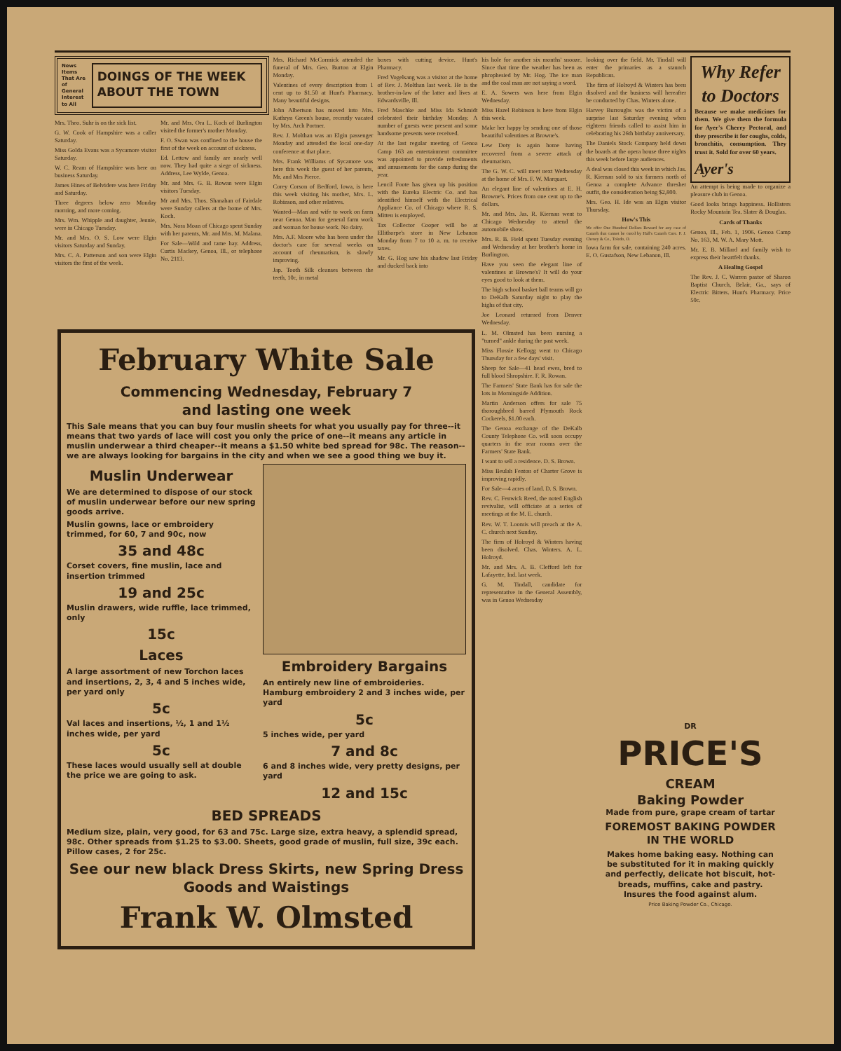News Items That Are of General Interest to All
DOINGS OF THE WEEK ABOUT THE TOWN
Mrs. Theo. Suhr is on the sick list.
G. W. Cook of Hampshire was a caller Saturday.
Miss Golda Evans was a Sycamore visitor Saturday.
W. C. Ream of Hampshire was here on business Saturday.
James Hines of Belvidere was here Friday and Saturday.
Three degrees below zero Monday morning, and more coming.
Mrs. Wm. Whipple and daughter, Jennie, were in Chicago Tuesday.
Mr. and Mrs. O. S. Low were Elgin visitors Saturday and Sunday.
Mrs. C. A. Patterson and son were Elgin visitors the first of the week.
Mr. and Mrs. Ora L. Koch of Burlington visited the former's mother Monday.
F. O. Swan was confined to the house the first of the week on account of sickness.
Ed. Lettow and family are nearly well now. They had quite a siege of sickness. Address, Lee Wylde, Genoa.
Mr. and Mrs. G. B. Rowan were Elgin visitors Tuesday.
Mr and Mrs. Thos. Shanahan of Fairdale were Sunday callers at the home of Mrs. Koch.
Mrs. Nora Moan of Chicago spent Sunday with her parents, Mr. and Mrs. M. Malana.
For Sale—Wild and tame hay. Address, Curtis Mackey, Genoa, Ill., or telephone No. 2113.
Mrs. Richard McCormick attended the funeral of Mrs. Geo. Burton at Elgin Monday.
Valentines of every description from 1 cent up to $1.50 at Hunt's Pharmacy. Many beautiful designs.
John Albertson has moved into Mrs. Kathryn Green's house, recently vacated by Mrs. Arch Portner.
Rev. J. Molthan was an Elgin passenger Monday and attended the local one-day conference at that place.
Mrs. Frank Williams of Sycamore was here this week the guest of her parents, Mr. and Mrs Pierce.
Corey Corson of Bedford, Iowa, is here this week visiting his mother, Mrs. L. Robinson, and other relatives.
Wanted—Man and wife to work on farm near Genoa. Man for general farm work and woman for house work. No dairy.
Mrs. A.F. Moore who has been under the doctor's care for several weeks on account of rheumatism, is slowly improving.
Jap. Tooth Silk cleanses between the teeth, 10c, in metal
boxes with cutting device. Hunt's Pharmacy.
Fred Vogelsang was a visitor at the home of Rev. J. Molthan last week. He is the brother-in-law of the latter and lives at Edwardsville, Ill.
Fred Maschke and Miss Ida Schmidt celebrated their birthday Monday. A number of guests were present and some handsome presents were received.
At the last regular meeting of Genoa Camp 163 an entertainment committee was appointed to provide refreshments and amusements for the camp during the year.
Lencil Foote has given up his position with the Eureka Electric Co. and has identified himself with the Electrical Appliance Co. of Chicago where R. S. Mitten is employed.
Tax Collector Cooper will be at Ellithorpe's store in New Lebanon Monday from 7 to 10 a. m. to receive taxes.
Mr. G. Hog saw his shadow last Friday and ducked back into
his hole for another six months' snooze. Since that time the weather has been as phrophesied by Mr. Hog. The ice man and the coal man are not saying a word.
E. A. Sowers was here from Elgin Wednesday.
Miss Hazel Robinson is here from Elgin this week.
Make her happy by sending one of those beautiful valentines at Browne's.
Lew Doty is again home having recovered from a severe attack of rheumatism.
The G. W. C. will meet next Wednesday at the home of Mrs. F. W. Marquart.
An elegant line of valentines at E. H. Browne's. Prices from one cent up to the dollars.
Mr. and Mrs. Jas. R. Kiernan went to Chicago Wednesday to attend the automobile show.
Mrs. R. B. Field spent Tuesday evening and Wednesday at her brother's home in Burlington.
Have you seen the elegant line of valentines at Browne's? It will do your eyes good to look at them.
The high school basket ball teams will go to DeKalb Saturday night to play the highs of that city.
Joe Leonard returned from Denver Wednesday.
L. M. Olmsted has been nursing a "turned" ankle during the past week.
Miss Flossie Kellogg went to Chicago Thursday for a few days' visit.
Sheep for Sale—41 head ewes, bred to full blood Shropshire. F. R. Rowan.
The Farmers' State Bank has for sale the lots in Morningside Addition.
Martin Anderson offers for sale 75 thoroughbred barred Plymouth Rock Cockerels, $1.00 each.
The Genoa exchange of the DeKalb County Telephone Co. will soon occupy quarters in the rear rooms over the Farmers' State Bank.
I want to sell a residence. D. S. Brown.
Miss Beulah Fenton of Charter Grove is improving rapidly.
For Sale—4 acres of land. D. S. Brown.
Rev. C. Fenwick Reed, the noted English revivalist, will officiate at a series of meetings at the M. E. church.
Rev. W. T. Loomis will preach at the A. C. church next Sunday.
The firm of Holroyd & Winters having been disolved. Chas. Winters. A. L. Holroyd.
Mr. and Mrs. A. B. Clefford left for Lafayette, Ind. last week.
G. M. Tindall, candidate for representative in the General Assembly, was in Genoa Wednesday
looking over the field. Mr. Tindall will enter the primaries as a staunch Republican.
The firm of Holroyd & Winters has been disolved and the business will hereafter be conducted by Chas. Winters alone.
Harvey Burroughs was the victim of a surprise last Saturday evening when eighteen friends called to assist him in celebrating his 26th birthday anniversary.
The Daniels Stock Company held down the boards at the opera house three nights this week before large audiences.
A deal was closed this week in which Jas. R. Kiernan sold to six farmers north of Genoa a complete Advance thresher outfit, the consideration being $2,800.
Mrs. Geo. H. Ide was an Elgin visitor Thursday.
How's This
We offer One Hundred Dollars Reward for any case of Catarrh that cannot be cured by Hall's Catarrh Cure. F. J. Cheney & Co., Toledo, O.
Iowa farm for sale, containing 240 acres. E. O. Gustafson, New Lebanon, Ill.
Why Refer to Doctors
Because we make medicines for them. We give them the formula for Ayer's Cherry Pectoral, and they prescribe it for coughs, colds, bronchitis, consumption. They trust it. Sold for over 60 years.
Ayer's
An attempt is being made to organize a pleasure club in Genoa.
Good looks brings happiness. Hollisters Rocky Mountain Tea. Slater & Douglas.
Cards of Thanks
Genoa, Ill., Feb. 1, 1906. Genoa Camp No. 163, M. W. A. Mary Mott.
Mr. E. B. Millard and family wish to express their heartfelt thanks.
A Healing Gospel
The Rev. J. C. Warren pastor of Sharon Baptist Church, Belair, Ga., says of Electric Bitters. Hunt's Pharmacy. Price 50c.
February White Sale
Commencing Wednesday, February 7
and lasting one week
This Sale means that you can buy four muslin sheets for what you usually pay for three--it means that two yards of lace will cost you only the price of one--it means any article in muslin underwear a third cheaper--it means a $1.50 white bed spread for 98c. The reason--we are always looking for bargains in the city and when we see a good thing we buy it.
Muslin Underwear
We are determined to dispose of our stock of muslin underwear before our new spring goods arrive.
Muslin gowns, lace or embroidery trimmed, for 60, 7 and 90c, now
35 and 48c
Corset covers, fine muslin, lace and insertion trimmed
19 and 25c
Muslin drawers, wide ruffle, lace trimmed, only
15c
Laces
A large assortment of new Torchon laces and insertions, 2, 3, 4 and 5 inches wide, per yard only
5c
Val laces and insertions, ½, 1 and 1½ inches wide, per yard
5c
These laces would usually sell at double the price we are going to ask.
Embroidery Bargains
An entirely new line of embroideries. Hamburg embroidery 2 and 3 inches wide, per yard
5c
5 inches wide, per yard
7 and 8c
6 and 8 inches wide, very pretty designs, per yard
12 and 15c
BED SPREADS
Medium size, plain, very good, for 63 and 75c. Large size, extra heavy, a splendid spread, 98c. Other spreads from $1.25 to $3.00. Sheets, good grade of muslin, full size, 39c each. Pillow cases, 2 for 25c.
See our new black Dress Skirts, new Spring Dress Goods and Waistings
Frank W. Olmsted
DR
PRICE'S
CREAM
Baking Powder
Made from pure, grape cream of tartar
FOREMOST BAKING POWDER IN THE WORLD
Makes home baking easy. Nothing can be substituted for it in making quickly and perfectly, delicate hot biscuit, hot-breads, muffins, cake and pastry. Insures the food against alum.
Price Baking Powder Co., Chicago.